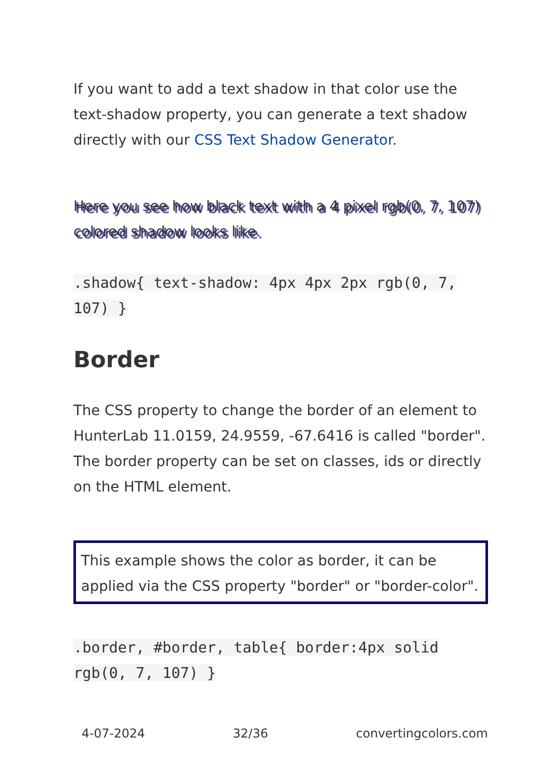If you want to add a text shadow in that color use the text-shadow property, you can generate a text shadow directly with our CSS Text Shadow Generator.
Here you see how black text with a 4 pixel rgb(0, 7, 107) colored shadow looks like.
.shadow{ text-shadow: 4px 4px 2px rgb(0, 7, 107) }
Border
The CSS property to change the border of an element to HunterLab 11.0159, 24.9559, -67.6416 is called "border". The border property can be set on classes, ids or directly on the HTML element.
This example shows the color as border, it can be applied via the CSS property "border" or "border-color".
.border, #border, table{ border:4px solid rgb(0, 7, 107) }
4-07-2024 32/36 convertingcolors.com